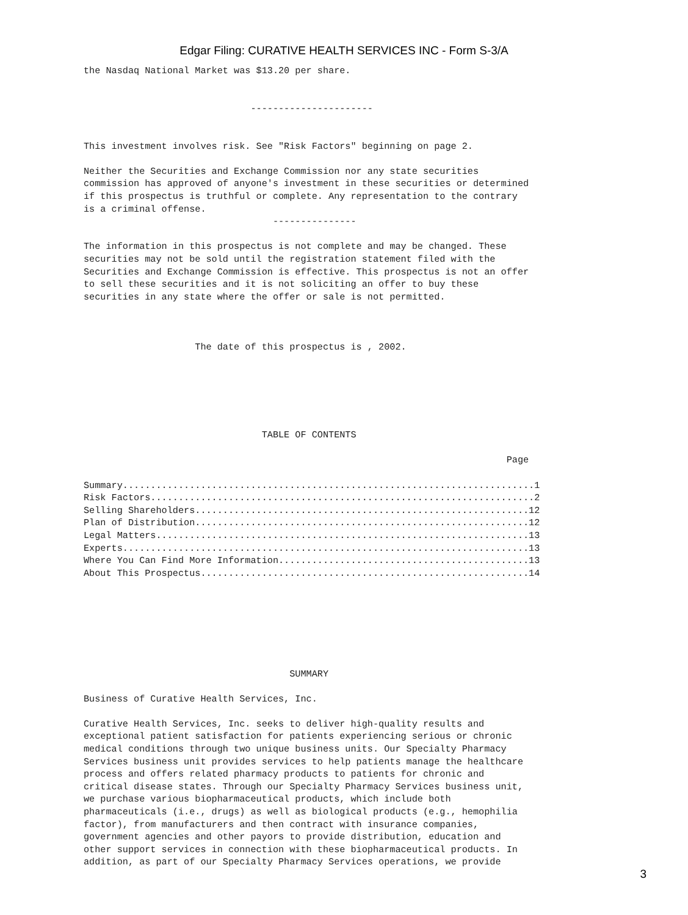Edgar Filing: CURATIVE HEALTH SERVICES INC - Form S-3/A
the Nasdaq National Market was $13.20 per share.


                              ----------------------


This investment involves risk. See "Risk Factors" beginning on page 2.

Neither the Securities and Exchange Commission nor any state securities
commission has approved of anyone's investment in these securities or determined
if this prospectus is truthful or complete. Any representation to the contrary
is a criminal offense.
                                  ---------------

The information in this prospectus is not complete and may be changed. These
securities may not be sold until the registration statement filed with the
Securities and Exchange Commission is effective. This prospectus is not an offer
to sell these securities and it is not soliciting an offer to buy these
securities in any state where the offer or sale is not permitted.



                    The date of this prospectus is , 2002.






                                TABLE OF CONTENTS

                                                                            Page

Summary..........................................................................1
Risk Factors.....................................................................2
Selling Shareholders............................................................12
Plan of Distribution............................................................12
Legal Matters...................................................................13
Experts.........................................................................13
Where You Can Find More Information.............................................13
About This Prospectus...........................................................14







                                     SUMMARY

Business of Curative Health Services, Inc.

Curative Health Services, Inc. seeks to deliver high-quality results and
exceptional patient satisfaction for patients experiencing serious or chronic
medical conditions through two unique business units. Our Specialty Pharmacy
Services business unit provides services to help patients manage the healthcare
process and offers related pharmacy products to patients for chronic and
critical disease states. Through our Specialty Pharmacy Services business unit,
we purchase various biopharmaceutical products, which include both
pharmaceuticals (i.e., drugs) as well as biological products (e.g., hemophilia
factor), from manufacturers and then contract with insurance companies,
government agencies and other payors to provide distribution, education and
other support services in connection with these biopharmaceutical products. In
addition, as part of our Specialty Pharmacy Services operations, we provide
3